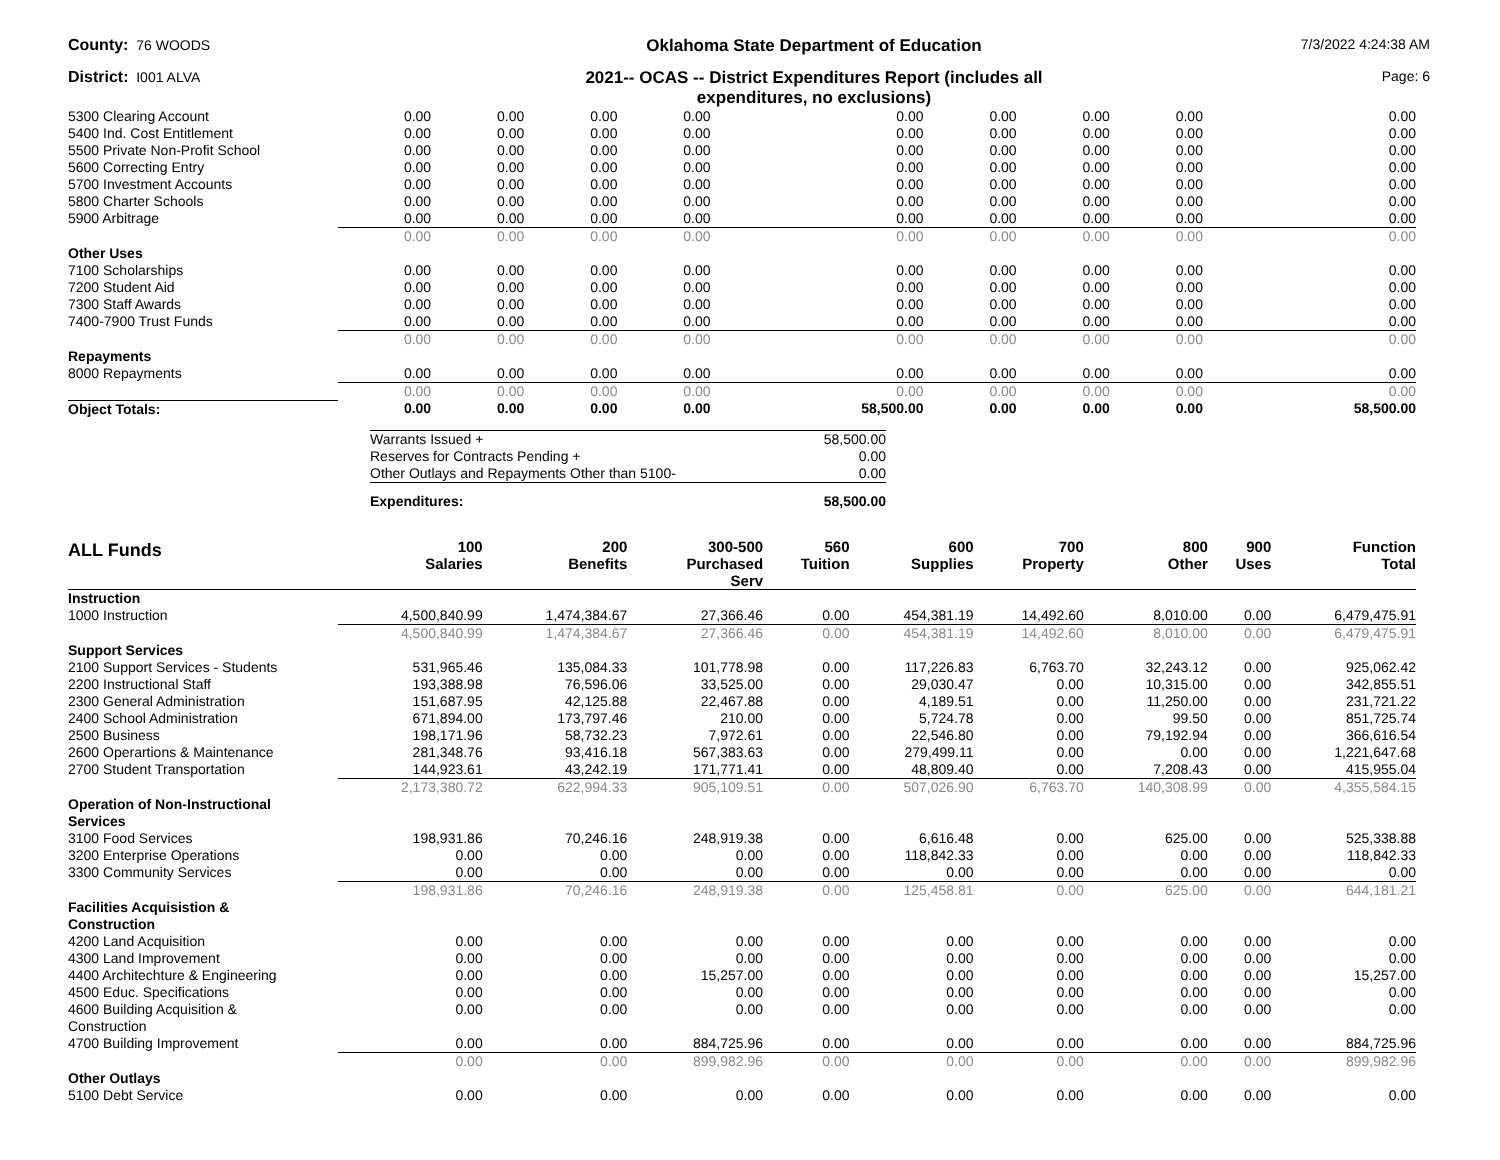County: 76 WOODS
Oklahoma State Department of Education
7/3/2022 4:24:38 AM
District: I001 ALVA
2021-- OCAS -- District Expenditures Report (includes all
expenditures, no exclusions)
Page: 6
| 5300 Clearing Account | 0.00 | 0.00 | 0.00 | 0.00 | 0.00 | 0.00 | 0.00 | 0.00 | 0.00 |
| 5400 Ind. Cost Entitlement | 0.00 | 0.00 | 0.00 | 0.00 | 0.00 | 0.00 | 0.00 | 0.00 | 0.00 |
| 5500 Private Non-Profit School | 0.00 | 0.00 | 0.00 | 0.00 | 0.00 | 0.00 | 0.00 | 0.00 | 0.00 |
| 5600 Correcting Entry | 0.00 | 0.00 | 0.00 | 0.00 | 0.00 | 0.00 | 0.00 | 0.00 | 0.00 |
| 5700 Investment Accounts | 0.00 | 0.00 | 0.00 | 0.00 | 0.00 | 0.00 | 0.00 | 0.00 | 0.00 |
| 5800 Charter Schools | 0.00 | 0.00 | 0.00 | 0.00 | 0.00 | 0.00 | 0.00 | 0.00 | 0.00 |
| 5900 Arbitrage | 0.00 | 0.00 | 0.00 | 0.00 | 0.00 | 0.00 | 0.00 | 0.00 | 0.00 |
| | 0.00 | 0.00 | 0.00 | 0.00 | 0.00 | 0.00 | 0.00 | 0.00 | 0.00 |
| Other Uses | | | | | | | | | |
| 7100 Scholarships | 0.00 | 0.00 | 0.00 | 0.00 | 0.00 | 0.00 | 0.00 | 0.00 | 0.00 |
| 7200 Student Aid | 0.00 | 0.00 | 0.00 | 0.00 | 0.00 | 0.00 | 0.00 | 0.00 | 0.00 |
| 7300 Staff Awards | 0.00 | 0.00 | 0.00 | 0.00 | 0.00 | 0.00 | 0.00 | 0.00 | 0.00 |
| 7400-7900 Trust Funds | 0.00 | 0.00 | 0.00 | 0.00 | 0.00 | 0.00 | 0.00 | 0.00 | 0.00 |
| | 0.00 | 0.00 | 0.00 | 0.00 | 0.00 | 0.00 | 0.00 | 0.00 | 0.00 |
| Repayments | | | | | | | | | |
| 8000 Repayments | 0.00 | 0.00 | 0.00 | 0.00 | 0.00 | 0.00 | 0.00 | 0.00 | 0.00 |
| | 0.00 | 0.00 | 0.00 | 0.00 | 0.00 | 0.00 | 0.00 | 0.00 | 0.00 |
| Object Totals: | 0.00 | 0.00 | 0.00 | 0.00 | 58,500.00 | 0.00 | 0.00 | 0.00 | 58,500.00 |
| Warrants Issued + | 58,500.00 |
| Reserves for Contracts Pending + | 0.00 |
| Other Outlays and Repayments Other than 5100- | 0.00 |
| Expenditures: | 58,500.00 |
| ALL Funds | 100 Salaries | 200 Benefits | 300-500 Purchased Serv | 560 Tuition | 600 Supplies | 700 Property | 800 Other | 900 Uses | Function Total |
| --- | --- | --- | --- | --- | --- | --- | --- | --- | --- |
| Instruction | | | | | | | | | |
| 1000 Instruction | 4,500,840.99 | 1,474,384.67 | 27,366.46 | 0.00 | 454,381.19 | 14,492.60 | 8,010.00 | 0.00 | 6,479,475.91 |
| | 4,500,840.99 | 1,474,384.67 | 27,366.46 | 0.00 | 454,381.19 | 14,492.60 | 8,010.00 | 0.00 | 6,479,475.91 |
| Support Services | | | | | | | | | |
| 2100 Support Services - Students | 531,965.46 | 135,084.33 | 101,778.98 | 0.00 | 117,226.83 | 6,763.70 | 32,243.12 | 0.00 | 925,062.42 |
| 2200 Instructional Staff | 193,388.98 | 76,596.06 | 33,525.00 | 0.00 | 29,030.47 | 0.00 | 10,315.00 | 0.00 | 342,855.51 |
| 2300 General Administration | 151,687.95 | 42,125.88 | 22,467.88 | 0.00 | 4,189.51 | 0.00 | 11,250.00 | 0.00 | 231,721.22 |
| 2400 School Administration | 671,894.00 | 173,797.46 | 210.00 | 0.00 | 5,724.78 | 0.00 | 99.50 | 0.00 | 851,725.74 |
| 2500 Business | 198,171.96 | 58,732.23 | 7,972.61 | 0.00 | 22,546.80 | 0.00 | 79,192.94 | 0.00 | 366,616.54 |
| 2600 Operartions & Maintenance | 281,348.76 | 93,416.18 | 567,383.63 | 0.00 | 279,499.11 | 0.00 | 0.00 | 0.00 | 1,221,647.68 |
| 2700 Student Transportation | 144,923.61 | 43,242.19 | 171,771.41 | 0.00 | 48,809.40 | 0.00 | 7,208.43 | 0.00 | 415,955.04 |
| | 2,173,380.72 | 622,994.33 | 905,109.51 | 0.00 | 507,026.90 | 6,763.70 | 140,308.99 | 0.00 | 4,355,584.15 |
| Operation of Non-Instructional Services | | | | | | | | | |
| 3100 Food Services | 198,931.86 | 70,246.16 | 248,919.38 | 0.00 | 6,616.48 | 0.00 | 625.00 | 0.00 | 525,338.88 |
| 3200 Enterprise Operations | 0.00 | 0.00 | 0.00 | 0.00 | 118,842.33 | 0.00 | 0.00 | 0.00 | 118,842.33 |
| 3300 Community Services | 0.00 | 0.00 | 0.00 | 0.00 | 0.00 | 0.00 | 0.00 | 0.00 | 0.00 |
| | 198,931.86 | 70,246.16 | 248,919.38 | 0.00 | 125,458.81 | 0.00 | 625.00 | 0.00 | 644,181.21 |
| Facilities Acquisistion & Construction | | | | | | | | | |
| 4200 Land Acquisition | 0.00 | 0.00 | 0.00 | 0.00 | 0.00 | 0.00 | 0.00 | 0.00 | 0.00 |
| 4300 Land Improvement | 0.00 | 0.00 | 0.00 | 0.00 | 0.00 | 0.00 | 0.00 | 0.00 | 0.00 |
| 4400 Architechture & Engineering | 0.00 | 0.00 | 15,257.00 | 0.00 | 0.00 | 0.00 | 0.00 | 0.00 | 15,257.00 |
| 4500 Educ. Specifications | 0.00 | 0.00 | 0.00 | 0.00 | 0.00 | 0.00 | 0.00 | 0.00 | 0.00 |
| 4600 Building Acquisition & Construction | 0.00 | 0.00 | 0.00 | 0.00 | 0.00 | 0.00 | 0.00 | 0.00 | 0.00 |
| 4700 Building Improvement | 0.00 | 0.00 | 884,725.96 | 0.00 | 0.00 | 0.00 | 0.00 | 0.00 | 884,725.96 |
| | 0.00 | 0.00 | 899,982.96 | 0.00 | 0.00 | 0.00 | 0.00 | 0.00 | 899,982.96 |
| Other Outlays | | | | | | | | | |
| 5100 Debt Service | 0.00 | 0.00 | 0.00 | 0.00 | 0.00 | 0.00 | 0.00 | 0.00 | 0.00 |